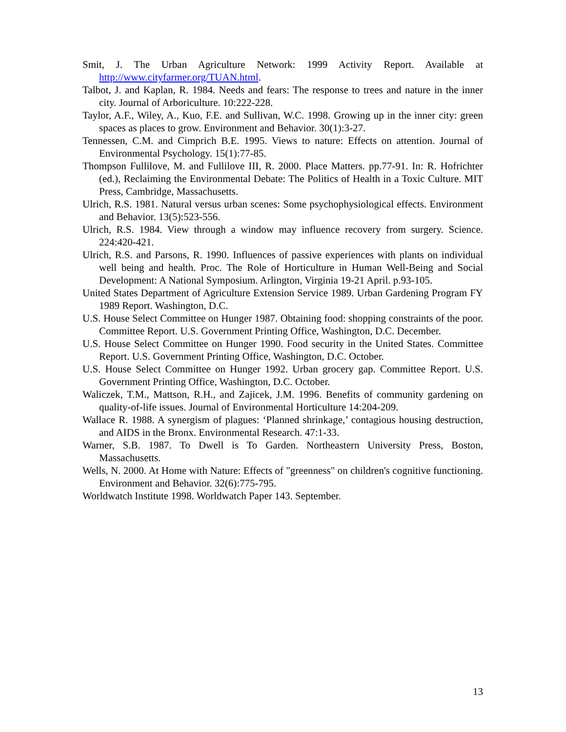Smit, J. The Urban Agriculture Network: 1999 Activity Report. Available at http://www.cityfarmer.org/TUAN.html.
Talbot, J. and Kaplan, R. 1984. Needs and fears: The response to trees and nature in the inner city. Journal of Arboriculture. 10:222-228.
Taylor, A.F., Wiley, A., Kuo, F.E. and Sullivan, W.C. 1998. Growing up in the inner city: green spaces as places to grow. Environment and Behavior. 30(1):3-27.
Tennessen, C.M. and Cimprich B.E. 1995. Views to nature: Effects on attention. Journal of Environmental Psychology. 15(1):77-85.
Thompson Fullilove, M. and Fullilove III, R. 2000. Place Matters. pp.77-91. In: R. Hofrichter (ed.), Reclaiming the Environmental Debate: The Politics of Health in a Toxic Culture. MIT Press, Cambridge, Massachusetts.
Ulrich, R.S. 1981. Natural versus urban scenes: Some psychophysiological effects. Environment and Behavior. 13(5):523-556.
Ulrich, R.S. 1984. View through a window may influence recovery from surgery. Science. 224:420-421.
Ulrich, R.S. and Parsons, R. 1990. Influences of passive experiences with plants on individual well being and health. Proc. The Role of Horticulture in Human Well-Being and Social Development: A National Symposium. Arlington, Virginia 19-21 April. p.93-105.
United States Department of Agriculture Extension Service 1989. Urban Gardening Program FY 1989 Report. Washington, D.C.
U.S. House Select Committee on Hunger 1987. Obtaining food: shopping constraints of the poor. Committee Report. U.S. Government Printing Office, Washington, D.C. December.
U.S. House Select Committee on Hunger 1990. Food security in the United States. Committee Report. U.S. Government Printing Office, Washington, D.C. October.
U.S. House Select Committee on Hunger 1992. Urban grocery gap. Committee Report. U.S. Government Printing Office, Washington, D.C. October.
Waliczek, T.M., Mattson, R.H., and Zajicek, J.M. 1996. Benefits of community gardening on quality-of-life issues. Journal of Environmental Horticulture 14:204-209.
Wallace R. 1988. A synergism of plagues: ‘Planned shrinkage,’ contagious housing destruction, and AIDS in the Bronx. Environmental Research. 47:1-33.
Warner, S.B. 1987. To Dwell is To Garden. Northeastern University Press, Boston, Massachusetts.
Wells, N. 2000. At Home with Nature: Effects of "greenness" on children's cognitive functioning. Environment and Behavior. 32(6):775-795.
Worldwatch Institute 1998. Worldwatch Paper 143. September.
13